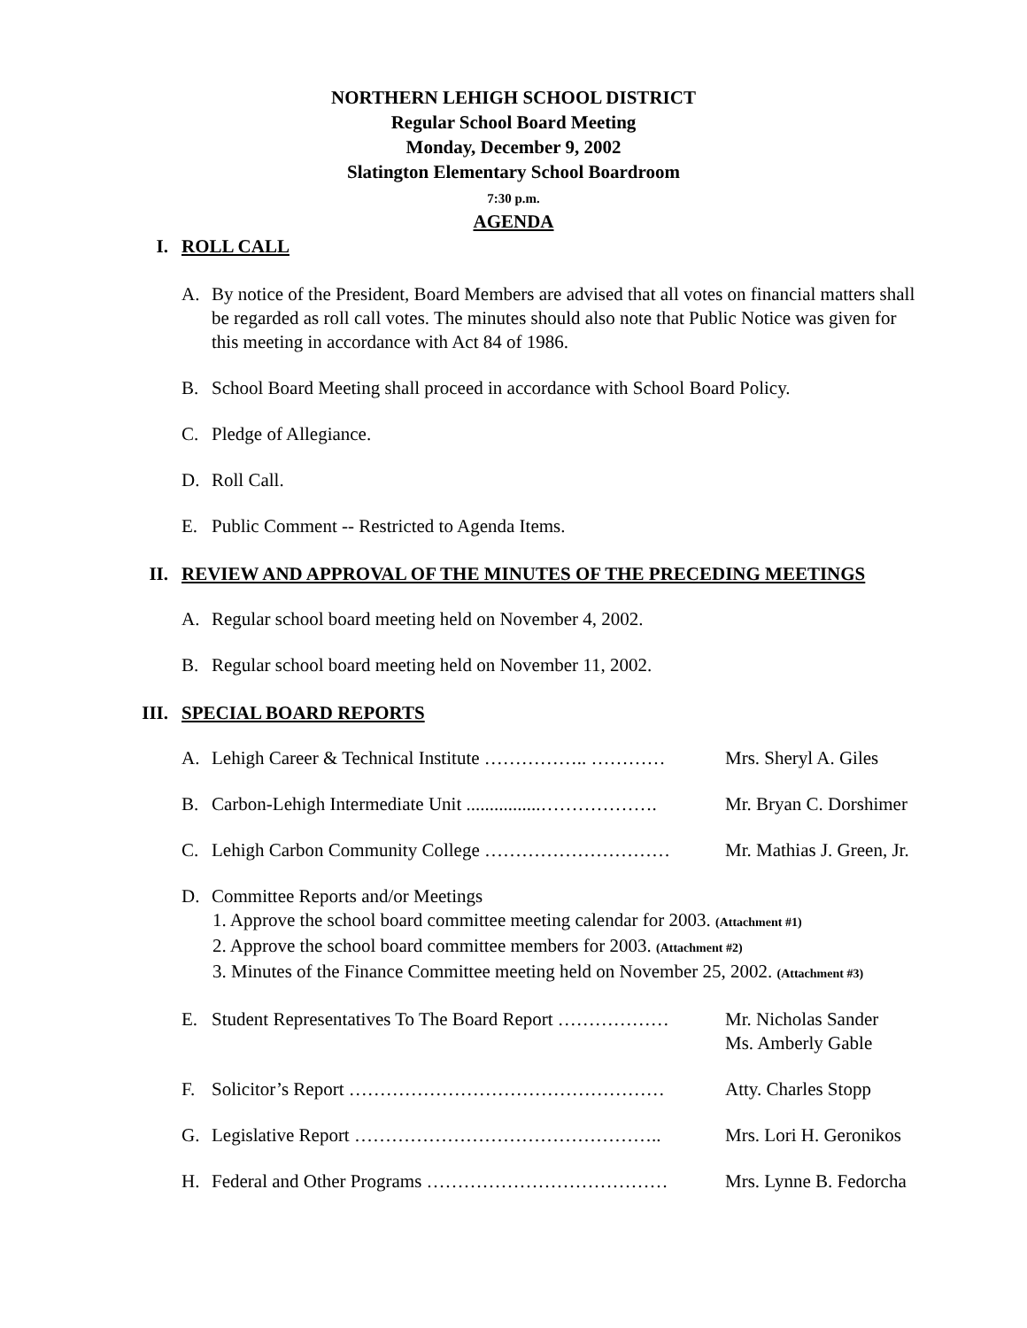NORTHERN LEHIGH SCHOOL DISTRICT
Regular School Board Meeting
Monday, December 9, 2002
Slatington Elementary School Boardroom
7:30 p.m.
AGENDA
I. ROLL CALL
A. By notice of the President, Board Members are advised that all votes on financial matters shall be regarded as roll call votes. The minutes should also note that Public Notice was given for this meeting in accordance with Act 84 of 1986.
B. School Board Meeting shall proceed in accordance with School Board Policy.
C. Pledge of Allegiance.
D. Roll Call.
E. Public Comment -- Restricted to Agenda Items.
II. REVIEW AND APPROVAL OF THE MINUTES OF THE PRECEDING MEETINGS
A. Regular school board meeting held on November 4, 2002.
B. Regular school board meeting held on November 11, 2002.
III. SPECIAL BOARD REPORTS
A. Lehigh Career & Technical Institute …………….. ………… Mrs. Sheryl A. Giles
B. Carbon-Lehigh Intermediate Unit ................………………. Mr. Bryan C. Dorshimer
C. Lehigh Carbon Community College ………………………… Mr. Mathias J. Green, Jr.
D. Committee Reports and/or Meetings
1. Approve the school board committee meeting calendar for 2003. (Attachment #1)
2. Approve the school board committee members for 2003. (Attachment #2)
3. Minutes of the Finance Committee meeting held on November 25, 2002. (Attachment #3)
E. Student Representatives To The Board Report ……………… Mr. Nicholas Sander
Ms. Amberly Gable
F. Solicitor’s Report …………………………………………… Atty. Charles Stopp
G. Legislative Report ………………………………………….. Mrs. Lori H. Geronikos
H. Federal and Other Programs ………………………………… Mrs. Lynne B. Fedorcha